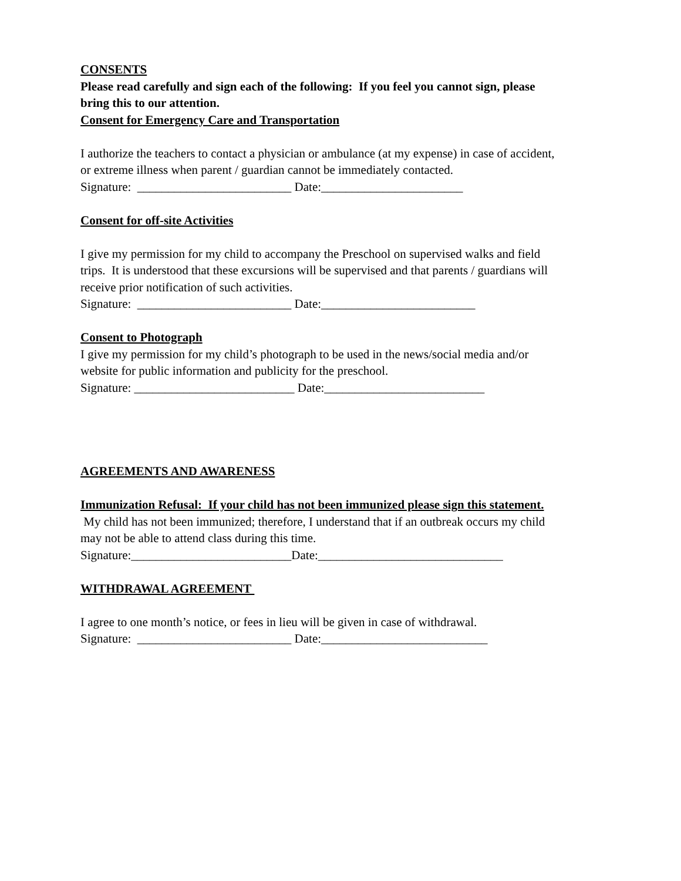CONSENTS
Please read carefully and sign each of the following: If you feel you cannot sign, please
bring this to our attention.
Consent for Emergency Care and Transportation
I authorize the teachers to contact a physician or ambulance (at my expense) in case of accident,
or extreme illness when parent / guardian cannot be immediately contacted.
Signature: _________________________ Date:_______________________
Consent for off-site Activities
I give my permission for my child to accompany the Preschool on supervised walks and field
trips. It is understood that these excursions will be supervised and that parents / guardians will
receive prior notification of such activities.
Signature: _________________________ Date:_________________________
Consent to Photograph
I give my permission for my child’s photograph to be used in the news/social media and/or
website for public information and publicity for the preschool.
Signature: __________________________ Date:__________________________
AGREEMENTS AND AWARENESS
Immunization Refusal: If your child has not been immunized please sign this statement.
My child has not been immunized; therefore, I understand that if an outbreak occurs my child
may not be able to attend class during this time.
Signature:__________________________Date:______________________________
WITHDRAWAL AGREEMENT
I agree to one month’s notice, or fees in lieu will be given in case of withdrawal.
Signature: _________________________ Date:___________________________